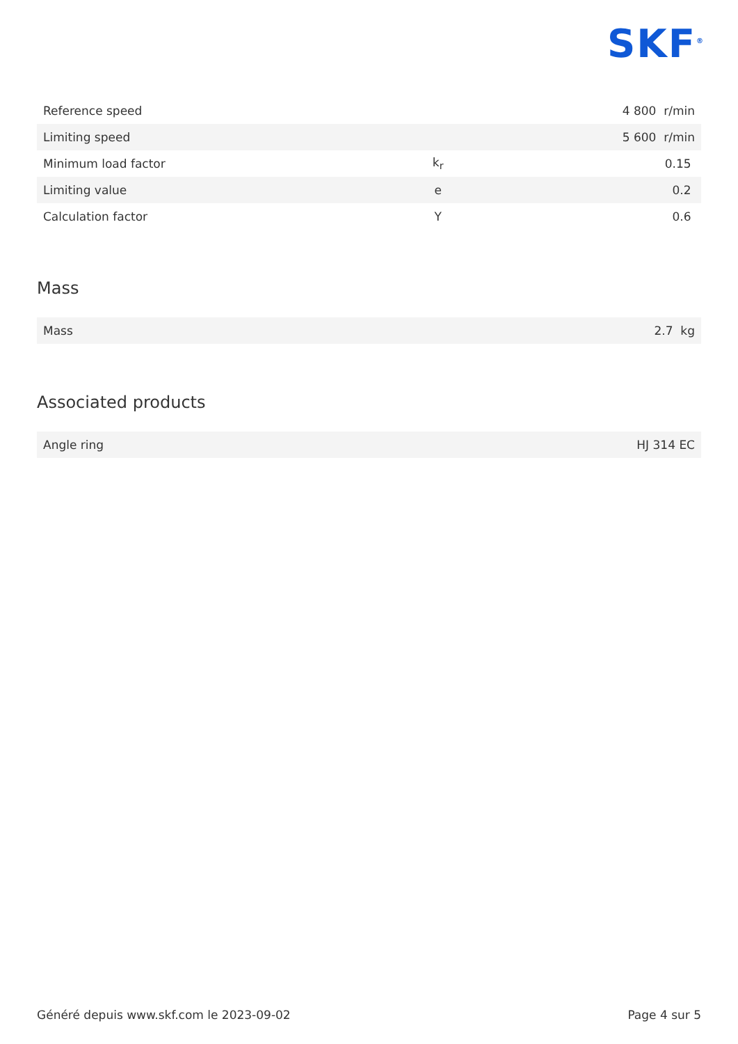SKF<sup>®</sup>
| Reference speed | | 4 800 r/min |
| Limiting speed | | 5 600 r/min |
| Minimum load factor | k<sub>r</sub> | 0.15 |
| Limiting value | e | 0.2 |
| Calculation factor | Y | 0.6 |
Mass
| Mass | 2.7 kg |
Associated products
| Angle ring | HJ 314 EC |
Généré depuis www.skf.com le 2023-09-02 Page 4 sur 5